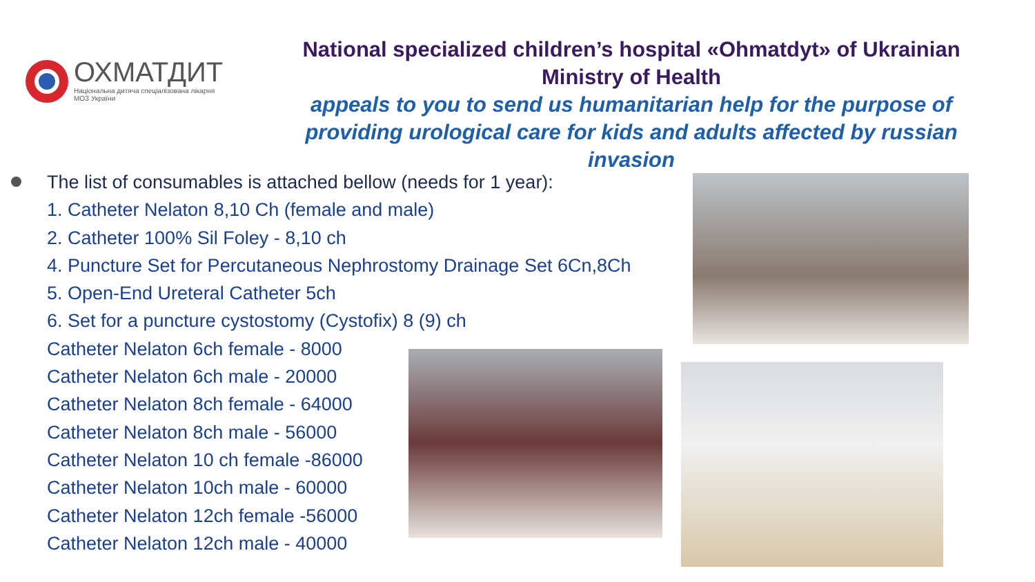ОХМАТДИТ
Національна дитяча спеціалізована лікарня
МОЗ України
National specialized children’s hospital «Ohmatdyt» of Ukrainian Ministry of Health
appeals to you to send us humanitarian help for the purpose of providing urological care for kids and adults affected by russian invasion
The list of consumables is attached bellow (needs for 1 year):
1. Catheter Nelaton 8,10 Ch (female and male)
2. Catheter 100% Sil Foley - 8,10 ch
4. Puncture Set for Percutaneous Nephrostomy Drainage Set 6Cn,8Ch
5. Open-End Ureteral Catheter 5ch
6. Set for a puncture cystostomy (Cystofix) 8 (9) ch
Catheter Nelaton 6ch female - 8000
Catheter Nelaton 6ch male - 20000
Catheter Nelaton 8ch female - 64000
Catheter Nelaton 8ch male - 56000
Catheter Nelaton 10 ch female -86000
Catheter Nelaton 10ch male - 60000
Catheter Nelaton 12ch female -56000
Catheter Nelaton 12ch male - 40000